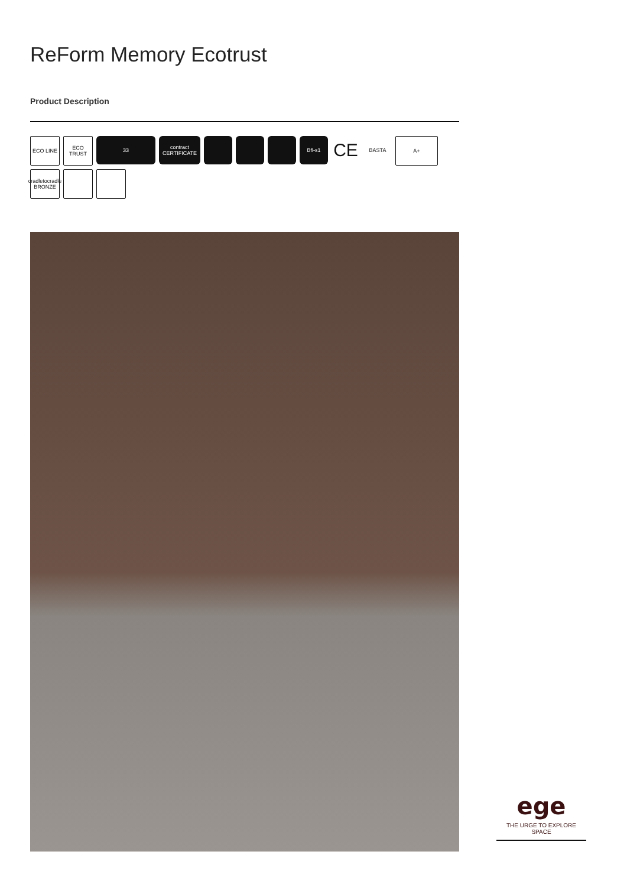ReForm Memory Ecotrust
Product Description
ECO LINE
ECO TRUST
33
contract CERTIFICATE
Bfl-s1
CE
BASTA
A+
cradletocradle BRONZE
ege
THE URGE TO EXPLORE SPACE